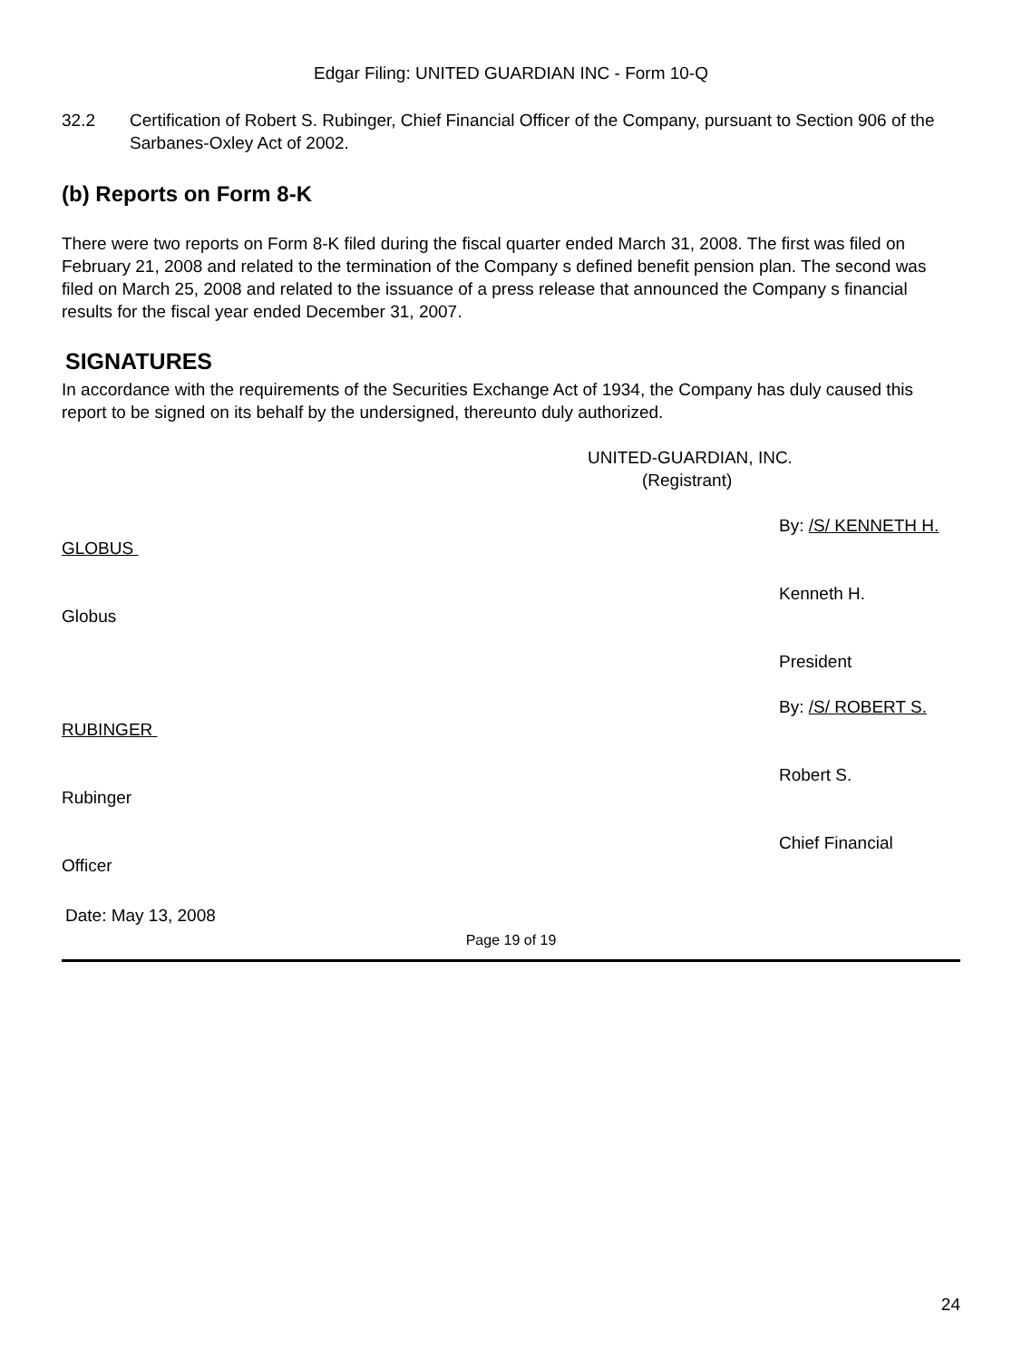Edgar Filing: UNITED GUARDIAN INC - Form 10-Q
32.2 Certification of Robert S. Rubinger, Chief Financial Officer of the Company, pursuant to Section 906 of the Sarbanes-Oxley Act of 2002.
(b) Reports on Form 8-K
There were two reports on Form 8-K filed during the fiscal quarter ended March 31, 2008. The first was filed on February 21, 2008 and related to the termination of the Company s defined benefit pension plan. The second was filed on March 25, 2008 and related to the issuance of a press release that announced the Company s financial results for the fiscal year ended December 31, 2007.
SIGNATURES
In accordance with the requirements of the Securities Exchange Act of 1934, the Company has duly caused this report to be signed on its behalf by the undersigned, thereunto duly authorized.
UNITED-GUARDIAN, INC.
(Registrant)
By: /S/ KENNETH H.
GLOBUS
Kenneth H.
Globus
President
By: /S/ ROBERT S.
RUBINGER
Robert S.
Rubinger
Chief Financial
Officer
Date: May 13, 2008
Page 19 of 19
24